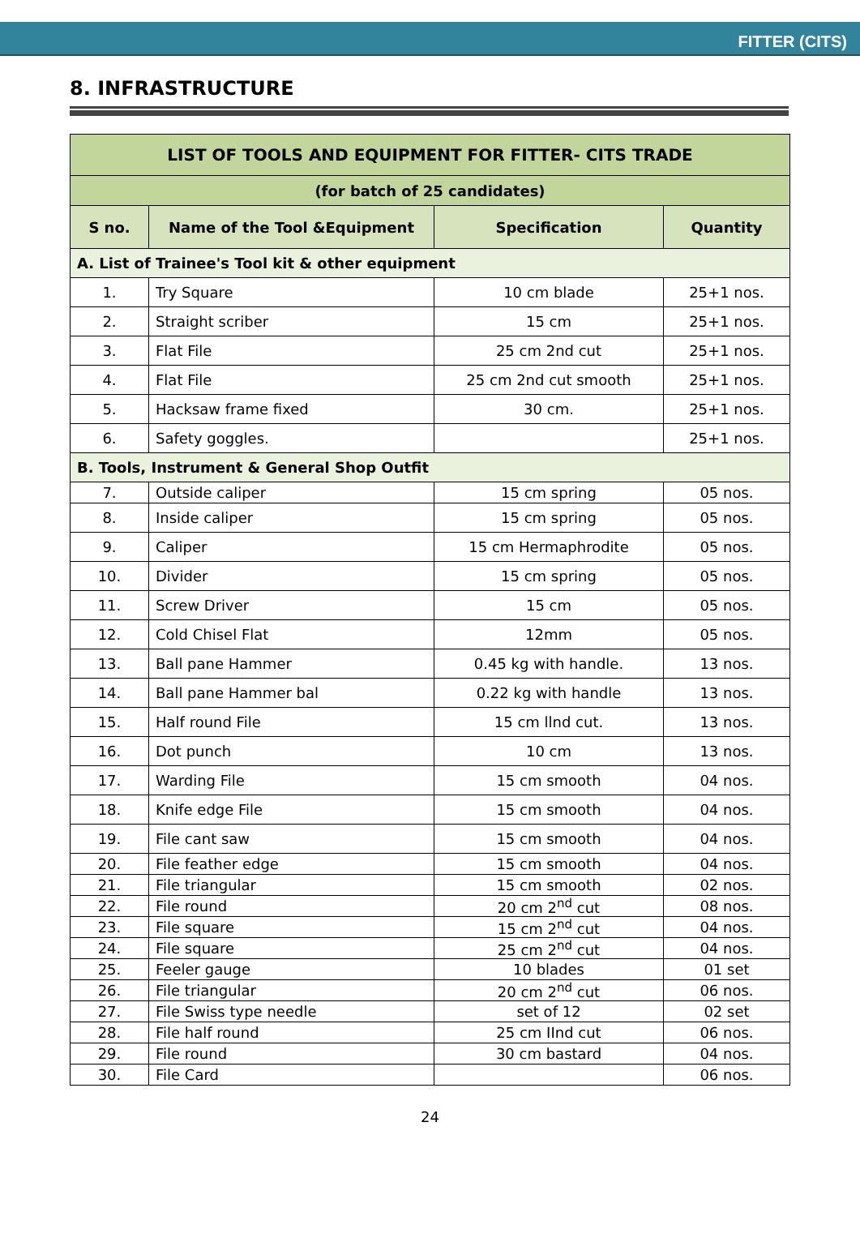FITTER (CITS)
8. INFRASTRUCTURE
| LIST OF TOOLS AND EQUIPMENT FOR FITTER- CITS TRADE | | | |
| (for batch of 25 candidates) | | | |
| S no. | Name of the Tool &Equipment | Specification | Quantity |
| A. List of Trainee's Tool kit & other equipment | | | |
| 1. | Try Square | 10 cm blade | 25+1 nos. |
| 2. | Straight scriber | 15 cm | 25+1 nos. |
| 3. | Flat File | 25 cm 2nd cut | 25+1 nos. |
| 4. | Flat File | 25 cm 2nd cut smooth | 25+1 nos. |
| 5. | Hacksaw frame fixed | 30 cm. | 25+1 nos. |
| 6. | Safety goggles. | | 25+1 nos. |
| B. Tools, Instrument & General Shop Outfit | | | |
| 7. | Outside caliper | 15 cm spring | 05 nos. |
| 8. | Inside caliper | 15 cm spring | 05 nos. |
| 9. | Caliper | 15 cm Hermaphrodite | 05 nos. |
| 10. | Divider | 15 cm spring | 05 nos. |
| 11. | Screw Driver | 15 cm | 05 nos. |
| 12. | Cold Chisel Flat | 12mm | 05 nos. |
| 13. | Ball pane Hammer | 0.45 kg with handle. | 13 nos. |
| 14. | Ball pane Hammer bal | 0.22 kg with handle | 13 nos. |
| 15. | Half round File | 15 cm llnd cut. | 13 nos. |
| 16. | Dot punch | 10 cm | 13 nos. |
| 17. | Warding File | 15 cm smooth | 04 nos. |
| 18. | Knife edge File | 15 cm smooth | 04 nos. |
| 19. | File cant saw | 15 cm smooth | 04 nos. |
| 20. | File feather edge | 15 cm smooth | 04 nos. |
| 21. | File triangular | 15 cm smooth | 02 nos. |
| 22. | File round | 20 cm 2<sup>nd</sup> cut | 08 nos. |
| 23. | File square | 15 cm 2<sup>nd</sup> cut | 04 nos. |
| 24. | File square | 25 cm 2<sup>nd</sup> cut | 04 nos. |
| 25. | Feeler gauge | 10 blades | 01 set |
| 26. | File triangular | 20 cm 2<sup>nd</sup> cut | 06 nos. |
| 27. | File Swiss type needle | set of 12 | 02 set |
| 28. | File half round | 25 cm IInd cut | 06 nos. |
| 29. | File round | 30 cm bastard | 04 nos. |
| 30. | File Card | | 06 nos. |
24